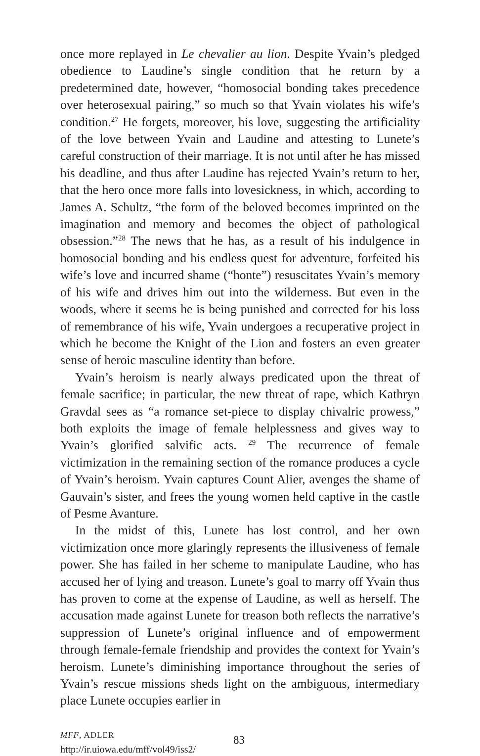once more replayed in Le chevalier au lion. Despite Yvain’s pledged obedience to Laudine’s single condition that he return by a predetermined date, however, “homosocial bonding takes precedence over heterosexual pairing,” so much so that Yvain violates his wife’s condition.<sup>27</sup> He forgets, moreover, his love, suggesting the artificiality of the love between Yvain and Laudine and attesting to Lunete’s careful construction of their marriage. It is not until after he has missed his deadline, and thus after Laudine has rejected Yvain’s return to her, that the hero once more falls into lovesickness, in which, according to James A. Schultz, “the form of the beloved becomes imprinted on the imagination and memory and becomes the object of pathological obsession.”<sup>28</sup> The news that he has, as a result of his indulgence in homosocial bonding and his endless quest for adventure, forfeited his wife’s love and incurred shame (“honte”) resuscitates Yvain’s memory of his wife and drives him out into the wilderness. But even in the woods, where it seems he is being punished and corrected for his loss of remembrance of his wife, Yvain undergoes a recuperative project in which he become the Knight of the Lion and fosters an even greater sense of heroic masculine identity than before.
Yvain’s heroism is nearly always predicated upon the threat of female sacrifice; in particular, the new threat of rape, which Kathryn Gravdal sees as “a romance set-piece to display chivalric prowess,” both exploits the image of female helplessness and gives way to Yvain’s glorified salvific acts. <sup>29</sup> The recurrence of female victimization in the remaining section of the romance produces a cycle of Yvain’s heroism. Yvain captures Count Alier, avenges the shame of Gauvain’s sister, and frees the young women held captive in the castle of Pesme Avanture.
In the midst of this, Lunete has lost control, and her own victimization once more glaringly represents the illusiveness of female power. She has failed in her scheme to manipulate Laudine, who has accused her of lying and treason. Lunete’s goal to marry off Yvain thus has proven to come at the expense of Laudine, as well as herself. The accusation made against Lunete for treason both reflects the narrative’s suppression of Lunete’s original influence and of empowerment through female-female friendship and provides the context for Yvain’s heroism. Lunete’s diminishing importance throughout the series of Yvain’s rescue missions sheds light on the ambiguous, intermediary place Lunete occupies earlier in
MFF, ADLER
http://ir.uiowa.edu/mff/vol49/iss2/
83